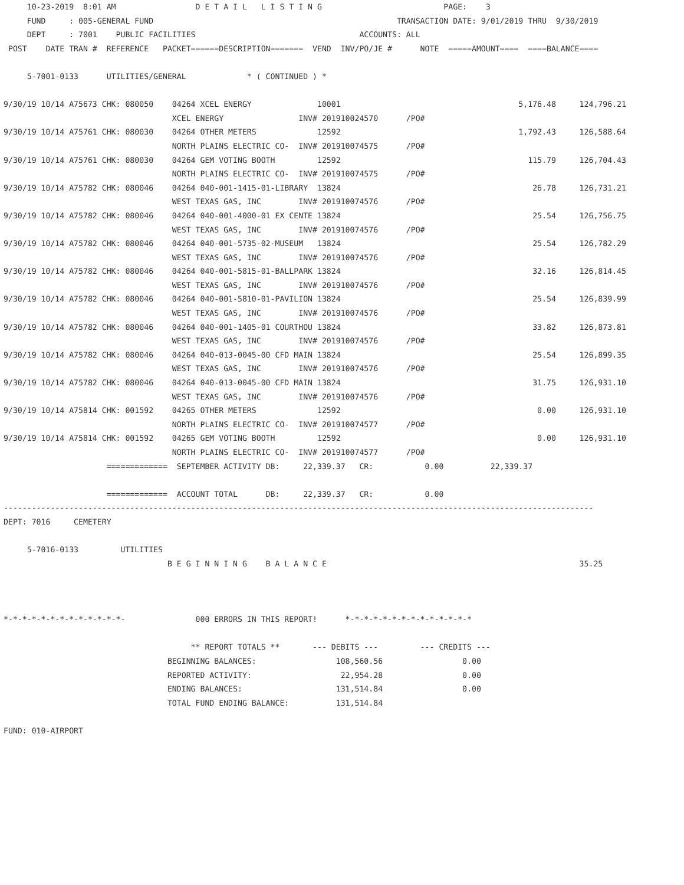10-23-2019  8:01 AM                 D E T A I L   L I S T I N G                          PAGE:    3
     FUND     : 005-GENERAL FUND                                                    TRANSACTION DATE: 9/01/2019 THRU  9/30/2019
     DEPT     : 7001    PUBLIC FACILITIES                                   ACCOUNTS: ALL
 POST    DATE TRAN #  REFERENCE   PACKET======DESCRIPTION=======  VEND  INV/PO/JE #      NOTE  =====AMOUNT====  ====BALANCE====

     5-7001-0133      UTILITIES/GENERAL             * ( CONTINUED ) *

9/30/19 10/14 A75673 CHK: 080050    04264 XCEL ENERGY              10001                                      5,176.48     124,796.21
                                    XCEL ENERGY                INV# 201910024570      /PO#
9/30/19 10/14 A75761 CHK: 080030    04264 OTHER METERS             12592                                      1,792.43     126,588.64
                                    NORTH PLAINS ELECTRIC CO-  INV# 201910074575      /PO#
9/30/19 10/14 A75761 CHK: 080030    04264 GEM VOTING BOOTH         12592                                        115.79     126,704.43
                                    NORTH PLAINS ELECTRIC CO-  INV# 201910074575      /PO#
9/30/19 10/14 A75782 CHK: 080046    04264 040-001-1415-01-LIBRARY  13824                                         26.78     126,731.21
                                    WEST TEXAS GAS, INC        INV# 201910074576      /PO#
9/30/19 10/14 A75782 CHK: 080046    04264 040-001-4000-01 EX CENTE 13824                                         25.54     126,756.75
                                    WEST TEXAS GAS, INC        INV# 201910074576      /PO#
9/30/19 10/14 A75782 CHK: 080046    04264 040-001-5735-02-MUSEUM   13824                                         25.54     126,782.29
                                    WEST TEXAS GAS, INC        INV# 201910074576      /PO#
9/30/19 10/14 A75782 CHK: 080046    04264 040-001-5815-01-BALLPARK 13824                                         32.16     126,814.45
                                    WEST TEXAS GAS, INC        INV# 201910074576      /PO#
9/30/19 10/14 A75782 CHK: 080046    04264 040-001-5810-01-PAVILION 13824                                         25.54     126,839.99
                                    WEST TEXAS GAS, INC        INV# 201910074576      /PO#
9/30/19 10/14 A75782 CHK: 080046    04264 040-001-1405-01 COURTHOU 13824                                         33.82     126,873.81
                                    WEST TEXAS GAS, INC        INV# 201910074576      /PO#
9/30/19 10/14 A75782 CHK: 080046    04264 040-013-0045-00 CFD MAIN 13824                                         25.54     126,899.35
                                    WEST TEXAS GAS, INC        INV# 201910074576      /PO#
9/30/19 10/14 A75782 CHK: 080046    04264 040-013-0045-00 CFD MAIN 13824                                         31.75     126,931.10
                                    WEST TEXAS GAS, INC        INV# 201910074576      /PO#
9/30/19 10/14 A75814 CHK: 001592    04265 OTHER METERS             12592                                          0.00     126,931.10
                                    NORTH PLAINS ELECTRIC CO-  INV# 201910074577      /PO#
9/30/19 10/14 A75814 CHK: 001592    04265 GEM VOTING BOOTH         12592                                          0.00     126,931.10
                                    NORTH PLAINS ELECTRIC CO-  INV# 201910074577      /PO#
                      =============  SEPTEMBER ACTIVITY DB:     22,339.37   CR:           0.00          22,339.37

                      =============  ACCOUNT TOTAL      DB:     22,339.37   CR:           0.00
------------------------------------------------------------------------------------------------------------------------------
DEPT: 7016     CEMETERY

     5-7016-0133         UTILITIES
                                   B E G I N N I N G    B A L A N C E                                                      35.25



*-*-*-*-*-*-*-*-*-*-*-*-*-               000 ERRORS IN THIS REPORT!      *-*-*-*-*-*-*-*-*-*-*-*-*-*

                                        ** REPORT TOTALS **       --- DEBITS ---         --- CREDITS ---
                                   BEGINNING BALANCES:                 108,560.56                 0.00
                                   REPORTED ACTIVITY:                   22,954.28                 0.00
                                   ENDING BALANCES:                    131,514.84                 0.00
                                   TOTAL FUND ENDING BALANCE:          131,514.84

FUND: 010-AIRPORT